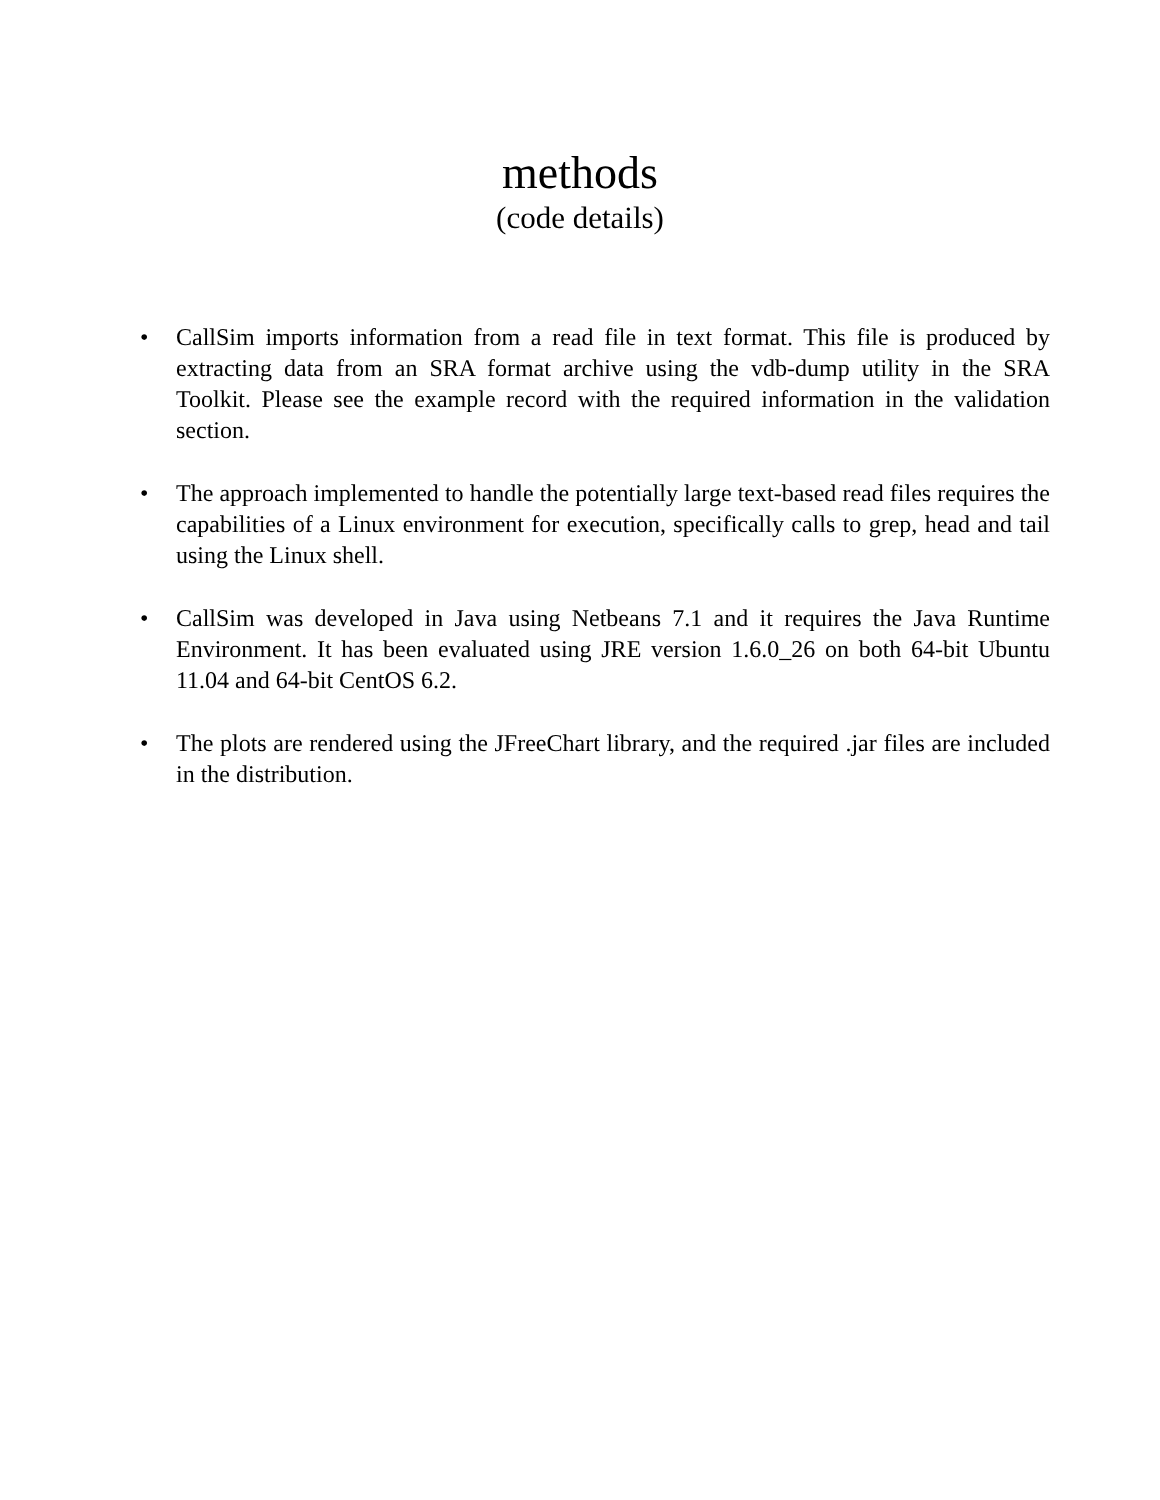methods
(code details)
• CallSim imports information from a read file in text format. This file is produced by extracting data from an SRA format archive using the vdb-dump utility in the SRA Toolkit. Please see the example record with the required information in the validation section.
• The approach implemented to handle the potentially large text-based read files requires the capabilities of a Linux environment for execution, specifically calls to grep, head and tail using the Linux shell.
• CallSim was developed in Java using Netbeans 7.1 and it requires the Java Runtime Environment. It has been evaluated using JRE version 1.6.0_26 on both 64-bit Ubuntu 11.04 and 64-bit CentOS 6.2.
• The plots are rendered using the JFreeChart library, and the required .jar files are included in the distribution.